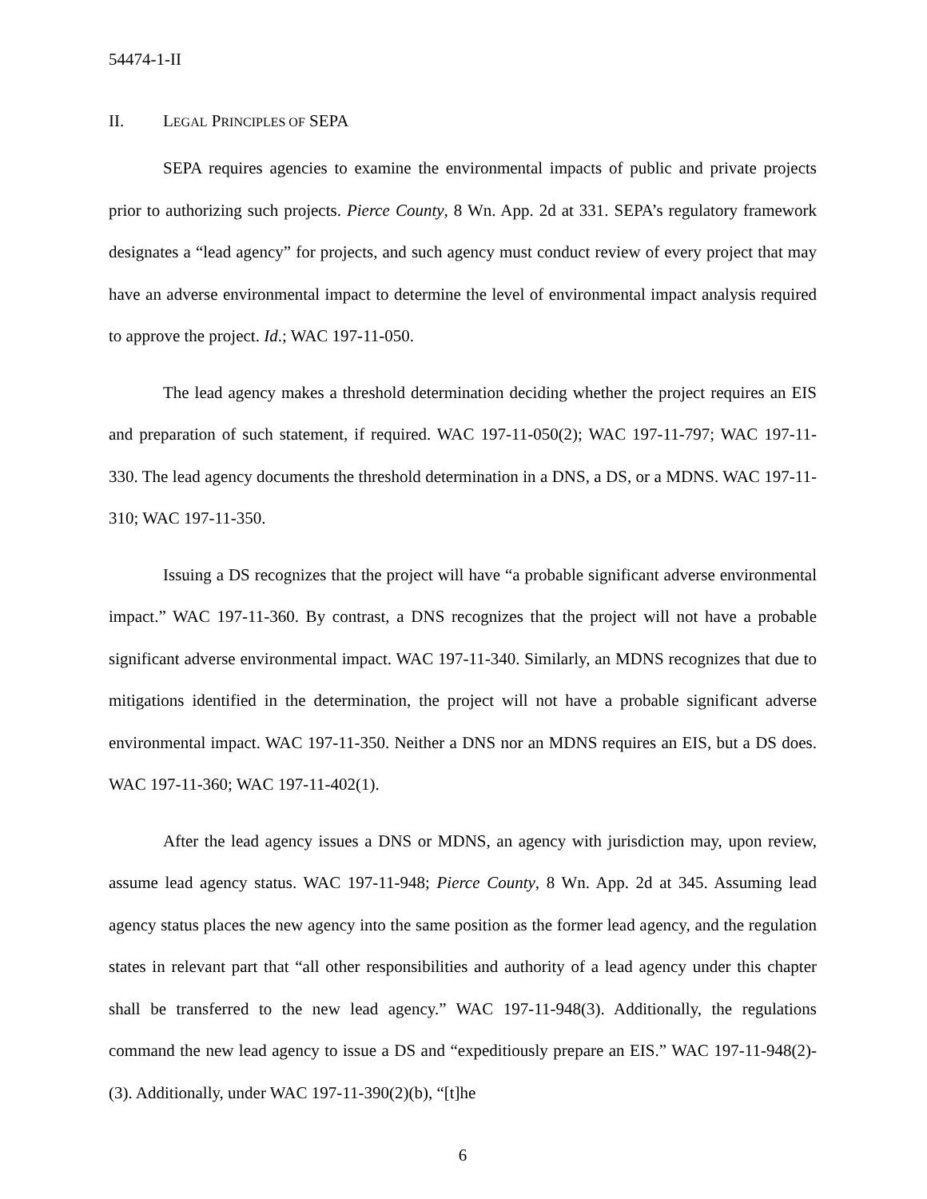54474-1-II
II. LEGAL PRINCIPLES OF SEPA
SEPA requires agencies to examine the environmental impacts of public and private projects prior to authorizing such projects. Pierce County, 8 Wn. App. 2d at 331. SEPA’s regulatory framework designates a “lead agency” for projects, and such agency must conduct review of every project that may have an adverse environmental impact to determine the level of environmental impact analysis required to approve the project. Id.; WAC 197-11-050.
The lead agency makes a threshold determination deciding whether the project requires an EIS and preparation of such statement, if required. WAC 197-11-050(2); WAC 197-11-797; WAC 197-11-330. The lead agency documents the threshold determination in a DNS, a DS, or a MDNS. WAC 197-11-310; WAC 197-11-350.
Issuing a DS recognizes that the project will have “a probable significant adverse environmental impact.” WAC 197-11-360. By contrast, a DNS recognizes that the project will not have a probable significant adverse environmental impact. WAC 197-11-340. Similarly, an MDNS recognizes that due to mitigations identified in the determination, the project will not have a probable significant adverse environmental impact. WAC 197-11-350. Neither a DNS nor an MDNS requires an EIS, but a DS does. WAC 197-11-360; WAC 197-11-402(1).
After the lead agency issues a DNS or MDNS, an agency with jurisdiction may, upon review, assume lead agency status. WAC 197-11-948; Pierce County, 8 Wn. App. 2d at 345. Assuming lead agency status places the new agency into the same position as the former lead agency, and the regulation states in relevant part that “all other responsibilities and authority of a lead agency under this chapter shall be transferred to the new lead agency.” WAC 197-11-948(3). Additionally, the regulations command the new lead agency to issue a DS and “expeditiously prepare an EIS.” WAC 197-11-948(2)-(3). Additionally, under WAC 197-11-390(2)(b), “[t]he
6